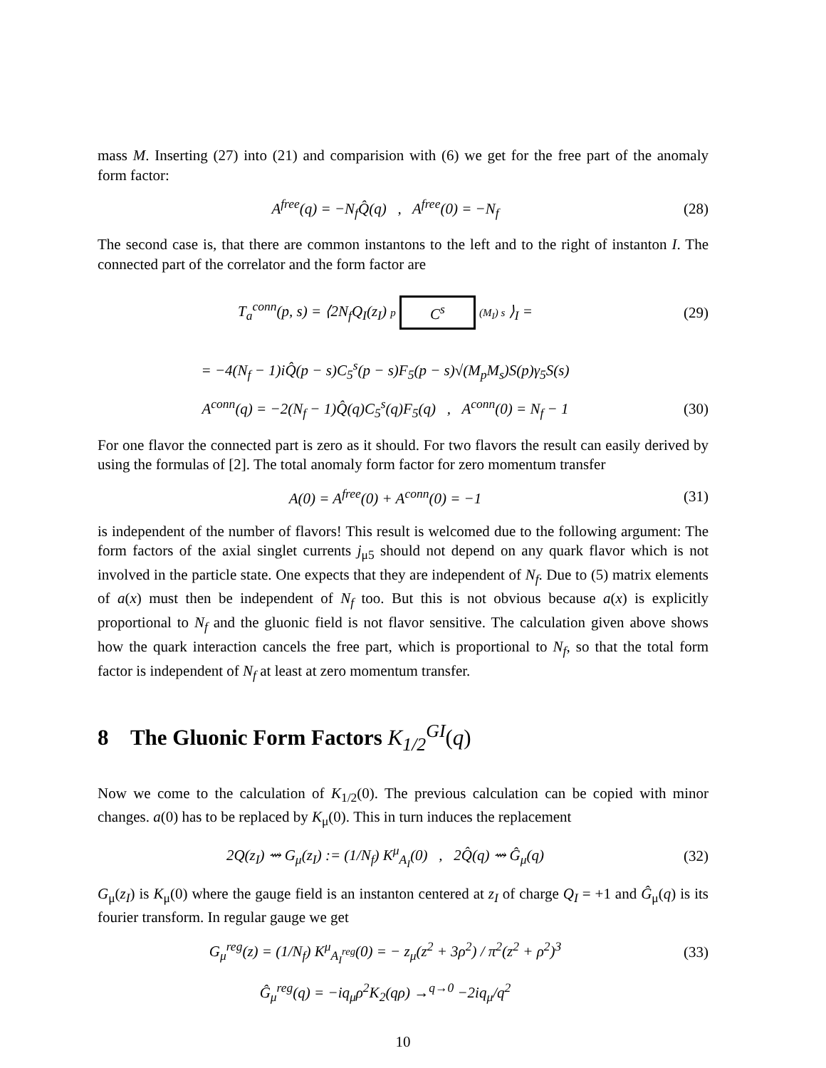mass M. Inserting (27) into (21) and comparision with (6) we get for the free part of the anomaly form factor:
A<sup>free</sup>(q) = −N<sub>f</sub>Q̂(q) , A<sup>free</sup>(0) = −N<sub>f</sub>
(28)
The second case is, that there are common instantons to the left and to the right of instanton I. The connected part of the correlator and the form factor are
T<sub>a</sub><sup>conn</sup>(p, s) = ⟨2N<sub>f</sub>Q<sub>I</sub>(z<sub>I</sub>) p C<sup>s</sup> (M<sub>I</sub>) s ⟩<sub>I</sub> =
(29)
= −4(N<sub>f</sub> − 1)iQ̂(p − s)C<sub>5</sub><sup>s</sup>(p − s)F<sub>5</sub>(p − s)√(M<sub>p</sub>M<sub>s</sub>)S(p)γ<sub>5</sub>S(s)
A<sup>conn</sup>(q) = −2(N<sub>f</sub> − 1)Q̂(q)C<sub>5</sub><sup>s</sup>(q)F<sub>5</sub>(q) , A<sup>conn</sup>(0) = N<sub>f</sub> − 1
(30)
For one flavor the connected part is zero as it should. For two flavors the result can easily derived by using the formulas of [2]. The total anomaly form factor for zero momentum transfer
A(0) = A<sup>free</sup>(0) + A<sup>conn</sup>(0) = −1
(31)
is independent of the number of flavors! This result is welcomed due to the following argument: The form factors of the axial singlet currents j<sub>μ5</sub> should not depend on any quark flavor which is not involved in the particle state. One expects that they are independent of N<sub>f</sub>. Due to (5) matrix elements of a(x) must then be independent of N<sub>f</sub> too. But this is not obvious because a(x) is explicitly proportional to N<sub>f</sub> and the gluonic field is not flavor sensitive. The calculation given above shows how the quark interaction cancels the free part, which is proportional to N<sub>f</sub>, so that the total form factor is independent of N<sub>f</sub> at least at zero momentum transfer.
8 The Gluonic Form Factors K<sub>1/2</sub><sup>GI</sup>(q)
Now we come to the calculation of K<sub>1/2</sub>(0). The previous calculation can be copied with minor changes. a(0) has to be replaced by K<sub>μ</sub>(0). This in turn induces the replacement
2Q(z<sub>I</sub>) ⇝ G<sub>μ</sub>(z<sub>I</sub>) := (1/N<sub>f</sub>) K<sup>μ</sup><sub>A<sub>I</sub></sub>(0) , 2Q̂(q) ⇝ Ĝ<sub>μ</sub>(q)
(32)
G<sub>μ</sub>(z<sub>I</sub>) is K<sub>μ</sub>(0) where the gauge field is an instanton centered at z<sub>I</sub> of charge Q<sub>I</sub> = +1 and Ĝ<sub>μ</sub>(q) is its fourier transform. In regular gauge we get
G<sub>μ</sub><sup>reg</sup>(z) = (1/N<sub>f</sub>) K<sup>μ</sup><sub>A<sub>I</sub><sup>reg</sup></sub>(0) = − z<sub>μ</sub>(z<sup>2</sup> + 3ρ<sup>2</sup>) / π<sup>2</sup>(z<sup>2</sup> + ρ<sup>2</sup>)<sup>3</sup>
(33)
Ĝ<sub>μ</sub><sup>reg</sup>(q) = −iq<sub>μ</sub>ρ<sup>2</sup>K<sub>2</sub>(qρ) →<sup>q→0</sup> −2iq<sub>μ</sub>/q<sup>2</sup>
10